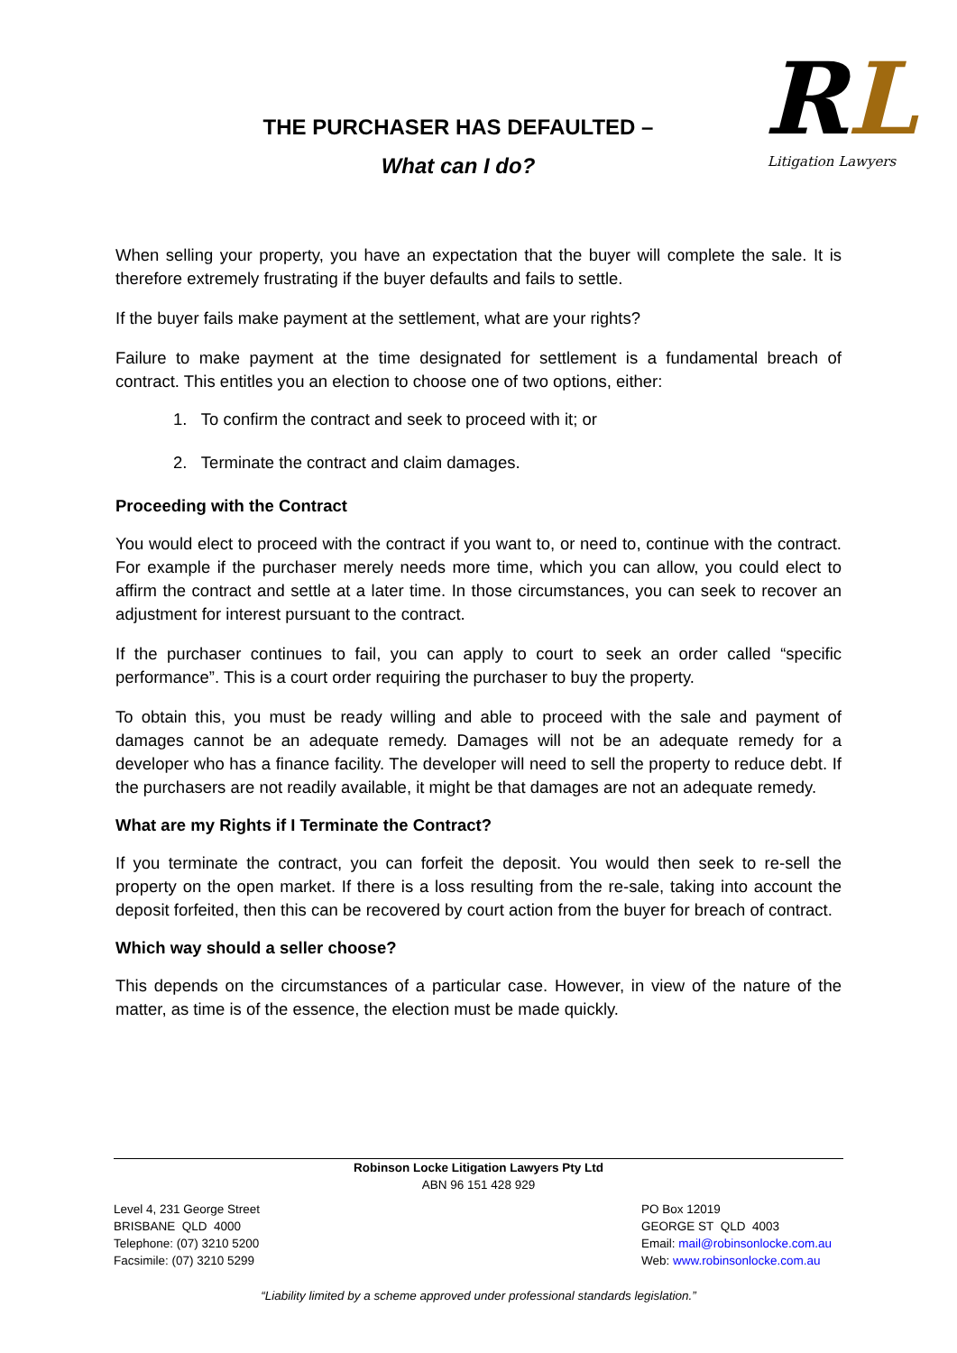THE PURCHASER HAS DEFAULTED –
What can I do?
RL
Litigation Lawyers
When selling your property, you have an expectation that the buyer will complete the sale. It is therefore extremely frustrating if the buyer defaults and fails to settle.
If the buyer fails make payment at the settlement, what are your rights?
Failure to make payment at the time designated for settlement is a fundamental breach of contract. This entitles you an election to choose one of two options, either:
1. To confirm the contract and seek to proceed with it; or
2. Terminate the contract and claim damages.
Proceeding with the Contract
You would elect to proceed with the contract if you want to, or need to, continue with the contract. For example if the purchaser merely needs more time, which you can allow, you could elect to affirm the contract and settle at a later time. In those circumstances, you can seek to recover an adjustment for interest pursuant to the contract.
If the purchaser continues to fail, you can apply to court to seek an order called “specific performance”. This is a court order requiring the purchaser to buy the property.
To obtain this, you must be ready willing and able to proceed with the sale and payment of damages cannot be an adequate remedy. Damages will not be an adequate remedy for a developer who has a finance facility. The developer will need to sell the property to reduce debt. If the purchasers are not readily available, it might be that damages are not an adequate remedy.
What are my Rights if I Terminate the Contract?
If you terminate the contract, you can forfeit the deposit. You would then seek to re-sell the property on the open market. If there is a loss resulting from the re-sale, taking into account the deposit forfeited, then this can be recovered by court action from the buyer for breach of contract.
Which way should a seller choose?
This depends on the circumstances of a particular case. However, in view of the nature of the matter, as time is of the essence, the election must be made quickly.
Robinson Locke Litigation Lawyers Pty Ltd
ABN 96 151 428 929
Level 4, 231 George Street
BRISBANE QLD 4000
Telephone: (07) 3210 5200
Facsimile: (07) 3210 5299
PO Box 12019
GEORGE ST QLD 4003
Email: mail@robinsonlocke.com.au
Web: www.robinsonlocke.com.au
“Liability limited by a scheme approved under professional standards legislation.”